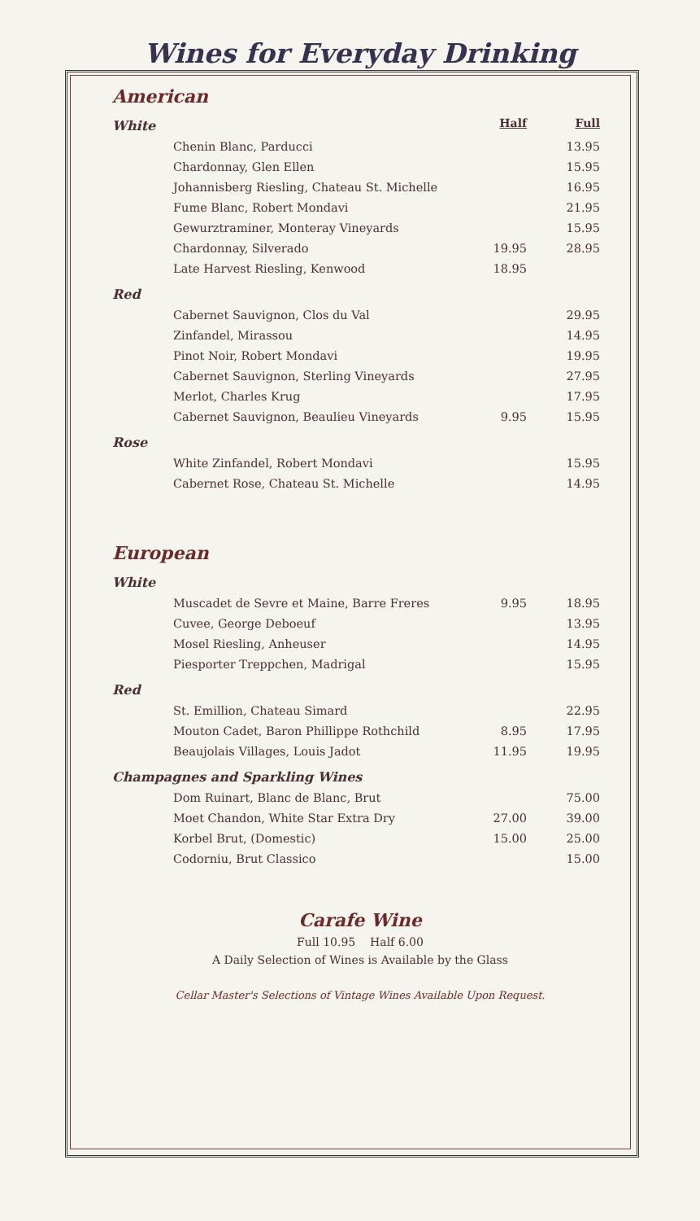Wines for Everyday Drinking
American
| White | Half | Full |
| Chenin Blanc, Parducci | | 13.95 |
| Chardonnay, Glen Ellen | | 15.95 |
| Johannisberg Riesling, Chateau St. Michelle | | 16.95 |
| Fume Blanc, Robert Mondavi | | 21.95 |
| Gewurztraminer, Monteray Vineyards | | 15.95 |
| Chardonnay, Silverado | 19.95 | 28.95 |
| Late Harvest Riesling, Kenwood | 18.95 | |
| Red | | |
| Cabernet Sauvignon, Clos du Val | | 29.95 |
| Zinfandel, Mirassou | | 14.95 |
| Pinot Noir, Robert Mondavi | | 19.95 |
| Cabernet Sauvignon, Sterling Vineyards | | 27.95 |
| Merlot, Charles Krug | | 17.95 |
| Cabernet Sauvignon, Beaulieu Vineyards | 9.95 | 15.95 |
| Rose | | |
| White Zinfandel, Robert Mondavi | | 15.95 |
| Cabernet Rose, Chateau St. Michelle | | 14.95 |
European
| White | | |
| Muscadet de Sevre et Maine, Barre Freres | 9.95 | 18.95 |
| Cuvee, George Deboeuf | | 13.95 |
| Mosel Riesling, Anheuser | | 14.95 |
| Piesporter Treppchen, Madrigal | | 15.95 |
| Red | | |
| St. Emillion, Chateau Simard | | 22.95 |
| Mouton Cadet, Baron Phillippe Rothchild | 8.95 | 17.95 |
| Beaujolais Villages, Louis Jadot | 11.95 | 19.95 |
| Champagnes and Sparkling Wines | | |
| Dom Ruinart, Blanc de Blanc, Brut | | 75.00 |
| Moet Chandon, White Star Extra Dry | 27.00 | 39.00 |
| Korbel Brut, (Domestic) | 15.00 | 25.00 |
| Codorniu, Brut Classico | | 15.00 |
Carafe Wine
Full 10.95 Half 6.00
A Daily Selection of Wines is Available by the Glass
Cellar Master's Selections of Vintage Wines Available Upon Request.